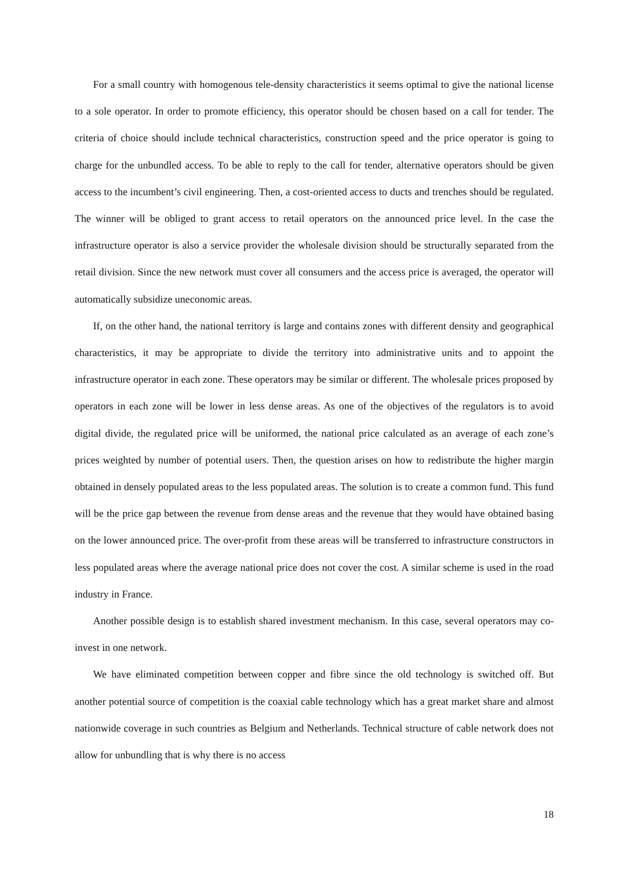For a small country with homogenous tele-density characteristics it seems optimal to give the national license to a sole operator. In order to promote efficiency, this operator should be chosen based on a call for tender. The criteria of choice should include technical characteristics, construction speed and the price operator is going to charge for the unbundled access. To be able to reply to the call for tender, alternative operators should be given access to the incumbent’s civil engineering. Then, a cost-oriented access to ducts and trenches should be regulated. The winner will be obliged to grant access to retail operators on the announced price level. In the case the infrastructure operator is also a service provider the wholesale division should be structurally separated from the retail division. Since the new network must cover all consumers and the access price is averaged, the operator will automatically subsidize uneconomic areas.
If, on the other hand, the national territory is large and contains zones with different density and geographical characteristics, it may be appropriate to divide the territory into administrative units and to appoint the infrastructure operator in each zone. These operators may be similar or different. The wholesale prices proposed by operators in each zone will be lower in less dense areas. As one of the objectives of the regulators is to avoid digital divide, the regulated price will be uniformed, the national price calculated as an average of each zone’s prices weighted by number of potential users. Then, the question arises on how to redistribute the higher margin obtained in densely populated areas to the less populated areas. The solution is to create a common fund. This fund will be the price gap between the revenue from dense areas and the revenue that they would have obtained basing on the lower announced price. The over-profit from these areas will be transferred to infrastructure constructors in less populated areas where the average national price does not cover the cost. A similar scheme is used in the road industry in France.
Another possible design is to establish shared investment mechanism. In this case, several operators may co-invest in one network.
We have eliminated competition between copper and fibre since the old technology is switched off. But another potential source of competition is the coaxial cable technology which has a great market share and almost nationwide coverage in such countries as Belgium and Netherlands. Technical structure of cable network does not allow for unbundling that is why there is no access
18